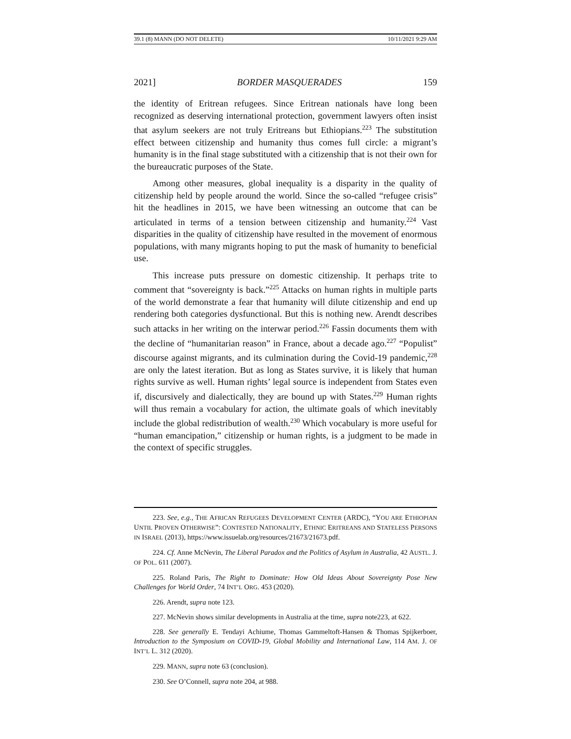39.1 (8) MANN (DO NOT DELETE) 10/11/2021 9:29 AM
2021] BORDER MASQUERADES 159
the identity of Eritrean refugees. Since Eritrean nationals have long been recognized as deserving international protection, government lawyers often insist that asylum seekers are not truly Eritreans but Ethiopians.<sup>223</sup> The substitution effect between citizenship and humanity thus comes full circle: a migrant’s humanity is in the final stage substituted with a citizenship that is not their own for the bureaucratic purposes of the State.
Among other measures, global inequality is a disparity in the quality of citizenship held by people around the world. Since the so-called “refugee crisis” hit the headlines in 2015, we have been witnessing an outcome that can be articulated in terms of a tension between citizenship and humanity.<sup>224</sup> Vast disparities in the quality of citizenship have resulted in the movement of enormous populations, with many migrants hoping to put the mask of humanity to beneficial use.
This increase puts pressure on domestic citizenship. It perhaps trite to comment that “sovereignty is back.”<sup>225</sup> Attacks on human rights in multiple parts of the world demonstrate a fear that humanity will dilute citizenship and end up rendering both categories dysfunctional. But this is nothing new. Arendt describes such attacks in her writing on the interwar period.<sup>226</sup> Fassin documents them with the decline of “humanitarian reason” in France, about a decade ago.<sup>227</sup> “Populist” discourse against migrants, and its culmination during the Covid-19 pandemic,<sup>228</sup> are only the latest iteration. But as long as States survive, it is likely that human rights survive as well. Human rights’ legal source is independent from States even if, discursively and dialectically, they are bound up with States.<sup>229</sup> Human rights will thus remain a vocabulary for action, the ultimate goals of which inevitably include the global redistribution of wealth.<sup>230</sup> Which vocabulary is more useful for “human emancipation,” citizenship or human rights, is a judgment to be made in the context of specific struggles.
223. See, e.g., THE AFRICAN REFUGEES DEVELOPMENT CENTER (ARDC), “YOU ARE ETHIOPIAN UNTIL PROVEN OTHERWISE”: CONTESTED NATIONALITY, ETHNIC ERITREANS AND STATELESS PERSONS IN ISRAEL (2013), https://www.issuelab.org/resources/21673/21673.pdf.
224. Cf. Anne McNevin, The Liberal Paradox and the Politics of Asylum in Australia, 42 AUSTL. J. OF POL. 611 (2007).
225. Roland Paris, The Right to Dominate: How Old Ideas About Sovereignty Pose New Challenges for World Order, 74 INT’L ORG. 453 (2020).
226. Arendt, supra note 123.
227. McNevin shows similar developments in Australia at the time, supra note223, at 622.
228. See generally E. Tendayi Achiume, Thomas Gammeltoft-Hansen & Thomas Spijkerboer, Introduction to the Symposium on COVID-19, Global Mobility and International Law, 114 AM. J. OF INT’L L. 312 (2020).
229. MANN, supra note 63 (conclusion).
230. See O’Connell, supra note 204, at 988.